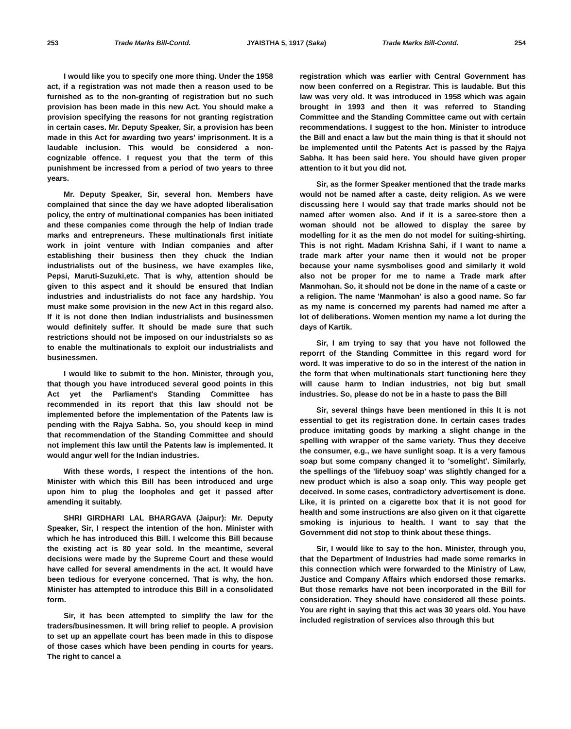253 Trade Marks Bill-Contd. JYAISTHA 5, 1917 (Saka) Trade Marks Bill-Contd. 254
I would like you to specify one more thing. Under the 1958 act, if a registration was not made then a reason used to be furnished as to the non-granting of registration but no such provision has been made in this new Act. You should make a provision specifying the reasons for not granting registration in certain cases. Mr. Deputy Speaker, Sir, a provision has been made in this Act for awarding two years' imprisonment. It is a laudable inclusion. This would be considered a non-cognizable offence. I request you that the term of this punishment be incressed from a period of two years to three years.
Mr. Deputy Speaker, Sir, several hon. Members have complained that since the day we have adopted liberalisation policy, the entry of multinational companies has been initiated and these companies come through the help of Indian trade marks and entrepreneurs. These multinationals first initiate work in joint venture with Indian companies and after establishing their business then they chuck the Indian industrialists out of the business, we have examples like, Pepsi, Maruti-Suzuki,etc. That is why, attention should be given to this aspect and it should be ensured that Indian industries and industrialists do not face any hardship. You must make some provision in the new Act in this regard also. If it is not done then Indian industrialists and businessmen would definitely suffer. It should be made sure that such restrictions should not be imposed on our industrialsts so as to enable the multinationals to exploit our industrialists and businessmen.
I would like to submit to the hon. Minister, through you, that though you have introduced several good points in this Act yet the Parliament's Standing Committee has recommended in its report that this law should not be implemented before the implementation of the Patents law is pending with the Rajya Sabha. So, you should keep in mind that recommendation of the Standing Committee and should not implement this law until the Patents law is implemented. It would angur well for the Indian industries.
With these words, I respect the intentions of the hon. Minister with which this Bill has been introduced and urge upon him to plug the loopholes and get it passed after amending it suitably.
SHRI GIRDHARI LAL BHARGAVA (Jaipur): Mr. Deputy Speaker, Sir, I respect the intention of the hon. Minister with which he has introduced this Bill. I welcome this Bill because the existing act is 80 year sold. In the meantime, several decisions were made by the Supreme Court and these would have called for several amendments in the act. It would have been tedious for everyone concerned. That is why, the hon. Minister has attempted to introduce this Bill in a consolidated form.
Sir, it has been attempted to simplify the law for the traders/businessmen. It will bring relief to people. A provision to set up an appellate court has been made in this to dispose of those cases which have been pending in courts for years. The right to cancel a
registration which was earlier with Central Government has now been conferred on a Registrar. This is laudable. But this law was very old. It was introduced in 1958 which was again brought in 1993 and then it was referred to Standing Committee and the Standing Committee came out with certain recommendations. I suggest to the hon. Minister to introduce the Bill and enact a law but the main thing is that it should not be implemented until the Patents Act is passed by the Rajya Sabha. It has been said here. You should have given proper attention to it but you did not.
Sir, as the former Speaker mentioned that the trade marks would not be named after a caste, deity religion. As we were discussing here I would say that trade marks should not be named after women also. And if it is a saree-store then a woman should not be allowed to display the saree by modelling for it as the men do not model for suiting-shirting. This is not right. Madam Krishna Sahi, if I want to name a trade mark after your name then it would not be proper because your name sysmbolises good and similarly it wold also not be proper for me to name a Trade mark after Manmohan. So, it should not be done in the name of a caste or a religion. The name 'Manmohan' is also a good name. So far as my name is concerned my parents had named me after a lot of deliberations. Women mention my name a lot during the days of Kartik.
Sir, I am trying to say that you have not followed the reporrt of the Standing Committee in this regard word for word. It was imperative to do so in the interest of the nation in the form that when multinationals start functioning here they will cause harm to Indian industries, not big but small industries. So, please do not be in a haste to pass the Bill
Sir, several things have been mentioned in this It is not essential to get its registration done. In certain cases trades produce imitating goods by marking a slight change in the spelling with wrapper of the same variety. Thus they deceive the consumer, e.g., we have sunlight soap. It is a very famous soap but some company changed it to 'somelight'. Similarly, the spellings of the 'lifebuoy soap' was slightly changed for a new product which is also a soap only. This way people get deceived. In some cases, contradictory advertisement is done. Like, it is printed on a cigarette box that it is not good for health and some instructions are also given on it that cigarette smoking is injurious to health. I want to say that the Government did not stop to think about these things.
Sir, I would like to say to the hon. Minister, through you, that the Department of Industries had made some remarks in this connection which were forwarded to the Ministry of Law, Justice and Company Affairs which endorsed those remarks. But those remarks have not been incorporated in the Bill for consideration. They should have considered all these points. You are right in saying that this act was 30 years old. You have included registration of services also through this but